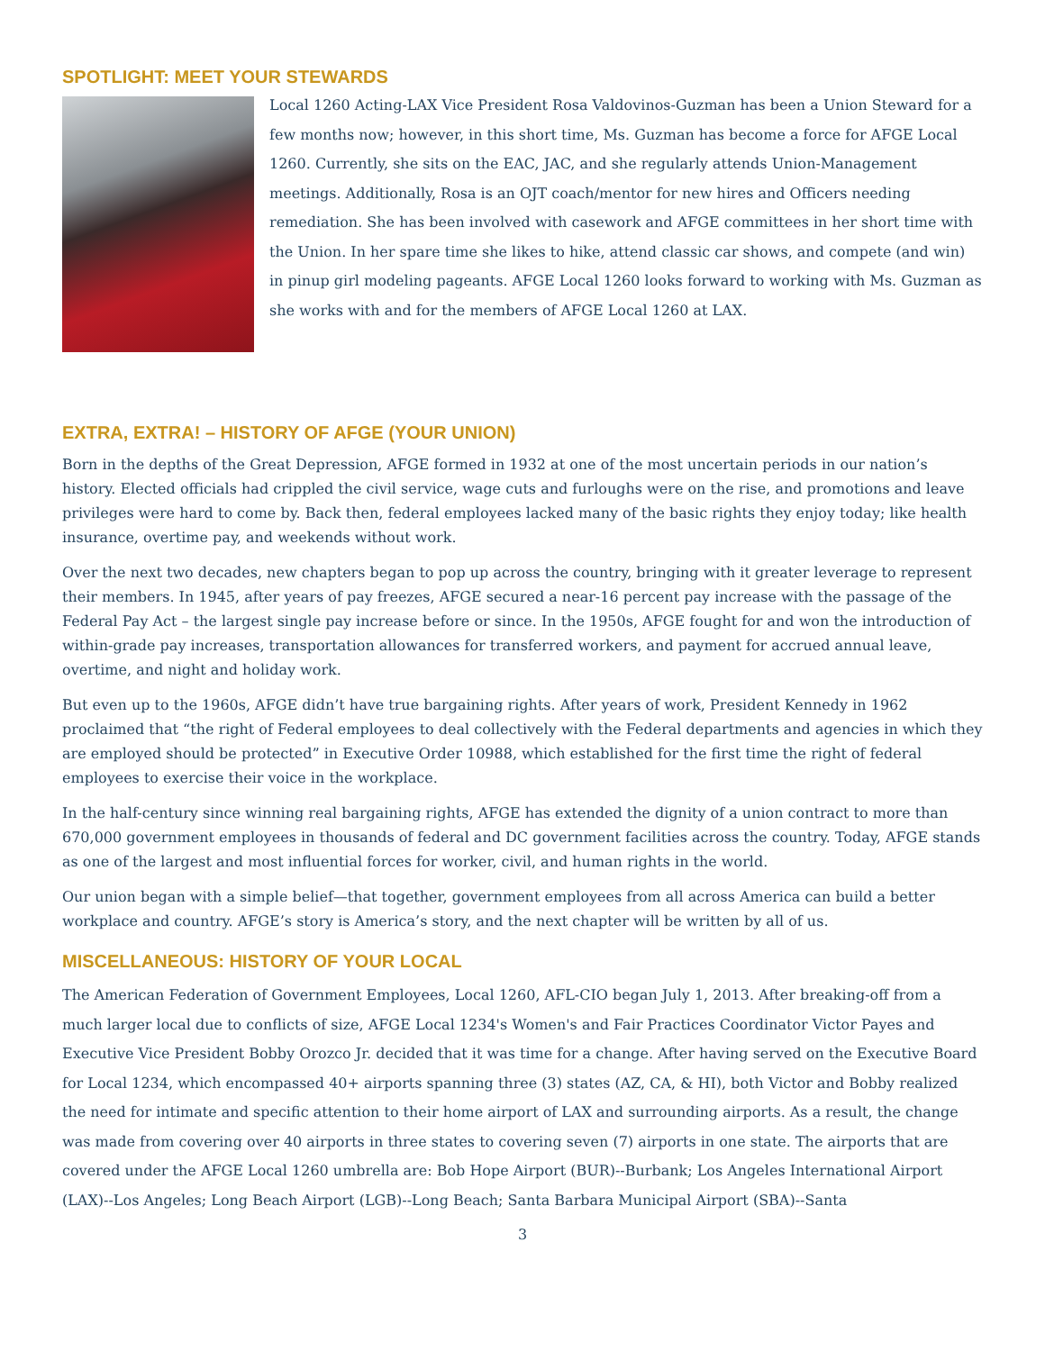SPOTLIGHT: MEET YOUR STEWARDS
Local 1260 Acting-LAX Vice President Rosa Valdovinos-Guzman has been a Union Steward for a few months now; however, in this short time, Ms. Guzman has become a force for AFGE Local 1260. Currently, she sits on the EAC, JAC, and she regularly attends Union-Management meetings. Additionally, Rosa is an OJT coach/mentor for new hires and Officers needing remediation. She has been involved with casework and AFGE committees in her short time with the Union. In her spare time she likes to hike, attend classic car shows, and compete (and win) in pinup girl modeling pageants. AFGE Local 1260 looks forward to working with Ms. Guzman as she works with and for the members of AFGE Local 1260 at LAX.
EXTRA, EXTRA! – HISTORY OF AFGE (YOUR UNION)
Born in the depths of the Great Depression, AFGE formed in 1932 at one of the most uncertain periods in our nation’s history. Elected officials had crippled the civil service, wage cuts and furloughs were on the rise, and promotions and leave privileges were hard to come by. Back then, federal employees lacked many of the basic rights they enjoy today; like health insurance, overtime pay, and weekends without work.
Over the next two decades, new chapters began to pop up across the country, bringing with it greater leverage to represent their members. In 1945, after years of pay freezes, AFGE secured a near-16 percent pay increase with the passage of the Federal Pay Act – the largest single pay increase before or since. In the 1950s, AFGE fought for and won the introduction of within-grade pay increases, transportation allowances for transferred workers, and payment for accrued annual leave, overtime, and night and holiday work.
But even up to the 1960s, AFGE didn’t have true bargaining rights. After years of work, President Kennedy in 1962 proclaimed that “the right of Federal employees to deal collectively with the Federal departments and agencies in which they are employed should be protected” in Executive Order 10988, which established for the first time the right of federal employees to exercise their voice in the workplace.
In the half-century since winning real bargaining rights, AFGE has extended the dignity of a union contract to more than 670,000 government employees in thousands of federal and DC government facilities across the country. Today, AFGE stands as one of the largest and most influential forces for worker, civil, and human rights in the world.
Our union began with a simple belief—that together, government employees from all across America can build a better workplace and country. AFGE’s story is America’s story, and the next chapter will be written by all of us.
MISCELLANEOUS: HISTORY OF YOUR LOCAL
The American Federation of Government Employees, Local 1260, AFL-CIO began July 1, 2013. After breaking-off from a much larger local due to conflicts of size, AFGE Local 1234's Women's and Fair Practices Coordinator Victor Payes and Executive Vice President Bobby Orozco Jr. decided that it was time for a change. After having served on the Executive Board for Local 1234, which encompassed 40+ airports spanning three (3) states (AZ, CA, & HI), both Victor and Bobby realized the need for intimate and specific attention to their home airport of LAX and surrounding airports. As a result, the change was made from covering over 40 airports in three states to covering seven (7) airports in one state. The airports that are covered under the AFGE Local 1260 umbrella are: Bob Hope Airport (BUR)--Burbank; Los Angeles International Airport (LAX)--Los Angeles; Long Beach Airport (LGB)--Long Beach; Santa Barbara Municipal Airport (SBA)--Santa
3